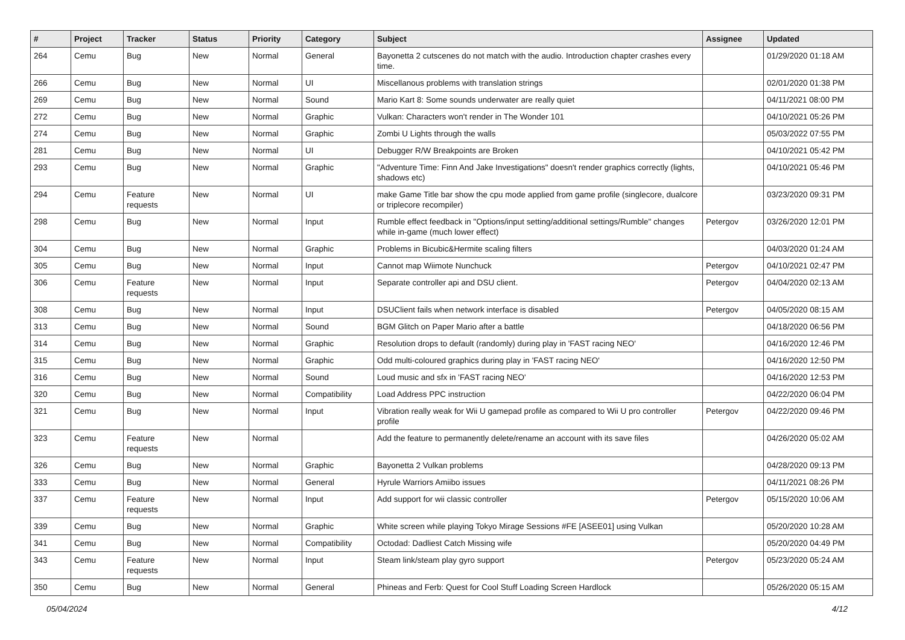| # | Project | Tracker | Status | Priority | Category | Subject | Assignee | Updated |
| --- | --- | --- | --- | --- | --- | --- | --- | --- |
| 264 | Cemu | Bug | New | Normal | General | Bayonetta 2 cutscenes do not match with the audio. Introduction chapter crashes every time. | | 01/29/2020 01:18 AM |
| 266 | Cemu | Bug | New | Normal | UI | Miscellanous problems with translation strings | | 02/01/2020 01:38 PM |
| 269 | Cemu | Bug | New | Normal | Sound | Mario Kart 8: Some sounds underwater are really quiet | | 04/11/2021 08:00 PM |
| 272 | Cemu | Bug | New | Normal | Graphic | Vulkan: Characters won't render in The Wonder 101 | | 04/10/2021 05:26 PM |
| 274 | Cemu | Bug | New | Normal | Graphic | Zombi U Lights through the walls | | 05/03/2022 07:55 PM |
| 281 | Cemu | Bug | New | Normal | UI | Debugger R/W Breakpoints are Broken | | 04/10/2021 05:42 PM |
| 293 | Cemu | Bug | New | Normal | Graphic | "Adventure Time: Finn And Jake Investigations" doesn't render graphics correctly (lights, shadows etc) | | 04/10/2021 05:46 PM |
| 294 | Cemu | Feature requests | New | Normal | UI | make Game Title bar show the cpu mode applied from game profile (singlecore, dualcore or triplecore recompiler) | | 03/23/2020 09:31 PM |
| 298 | Cemu | Bug | New | Normal | Input | Rumble effect feedback in "Options/input setting/additional settings/Rumble" changes while in-game (much lower effect) | Petergov | 03/26/2020 12:01 PM |
| 304 | Cemu | Bug | New | Normal | Graphic | Problems in Bicubic&Hermite scaling filters | | 04/03/2020 01:24 AM |
| 305 | Cemu | Bug | New | Normal | Input | Cannot map Wiimote Nunchuck | Petergov | 04/10/2021 02:47 PM |
| 306 | Cemu | Feature requests | New | Normal | Input | Separate controller api and DSU client. | Petergov | 04/04/2020 02:13 AM |
| 308 | Cemu | Bug | New | Normal | Input | DSUClient fails when network interface is disabled | Petergov | 04/05/2020 08:15 AM |
| 313 | Cemu | Bug | New | Normal | Sound | BGM Glitch on Paper Mario after a battle | | 04/18/2020 06:56 PM |
| 314 | Cemu | Bug | New | Normal | Graphic | Resolution drops to default (randomly) during play in 'FAST racing NEO' | | 04/16/2020 12:46 PM |
| 315 | Cemu | Bug | New | Normal | Graphic | Odd multi-coloured graphics during play in 'FAST racing NEO' | | 04/16/2020 12:50 PM |
| 316 | Cemu | Bug | New | Normal | Sound | Loud music and sfx in 'FAST racing NEO' | | 04/16/2020 12:53 PM |
| 320 | Cemu | Bug | New | Normal | Compatibility | Load Address PPC instruction | | 04/22/2020 06:04 PM |
| 321 | Cemu | Bug | New | Normal | Input | Vibration really weak for Wii U gamepad profile as compared to Wii U pro controller profile | Petergov | 04/22/2020 09:46 PM |
| 323 | Cemu | Feature requests | New | Normal | | Add the feature to permanently delete/rename an account with its save files | | 04/26/2020 05:02 AM |
| 326 | Cemu | Bug | New | Normal | Graphic | Bayonetta 2 Vulkan problems | | 04/28/2020 09:13 PM |
| 333 | Cemu | Bug | New | Normal | General | Hyrule Warriors Amiibo issues | | 04/11/2021 08:26 PM |
| 337 | Cemu | Feature requests | New | Normal | Input | Add support for wii classic controller | Petergov | 05/15/2020 10:06 AM |
| 339 | Cemu | Bug | New | Normal | Graphic | White screen while playing Tokyo Mirage Sessions #FE [ASEE01] using Vulkan | | 05/20/2020 10:28 AM |
| 341 | Cemu | Bug | New | Normal | Compatibility | Octodad: Dadliest Catch Missing wife | | 05/20/2020 04:49 PM |
| 343 | Cemu | Feature requests | New | Normal | Input | Steam link/steam play gyro support | Petergov | 05/23/2020 05:24 AM |
| 350 | Cemu | Bug | New | Normal | General | Phineas and Ferb: Quest for Cool Stuff Loading Screen Hardlock | | 05/26/2020 05:15 AM |
05/04/2024 4/12